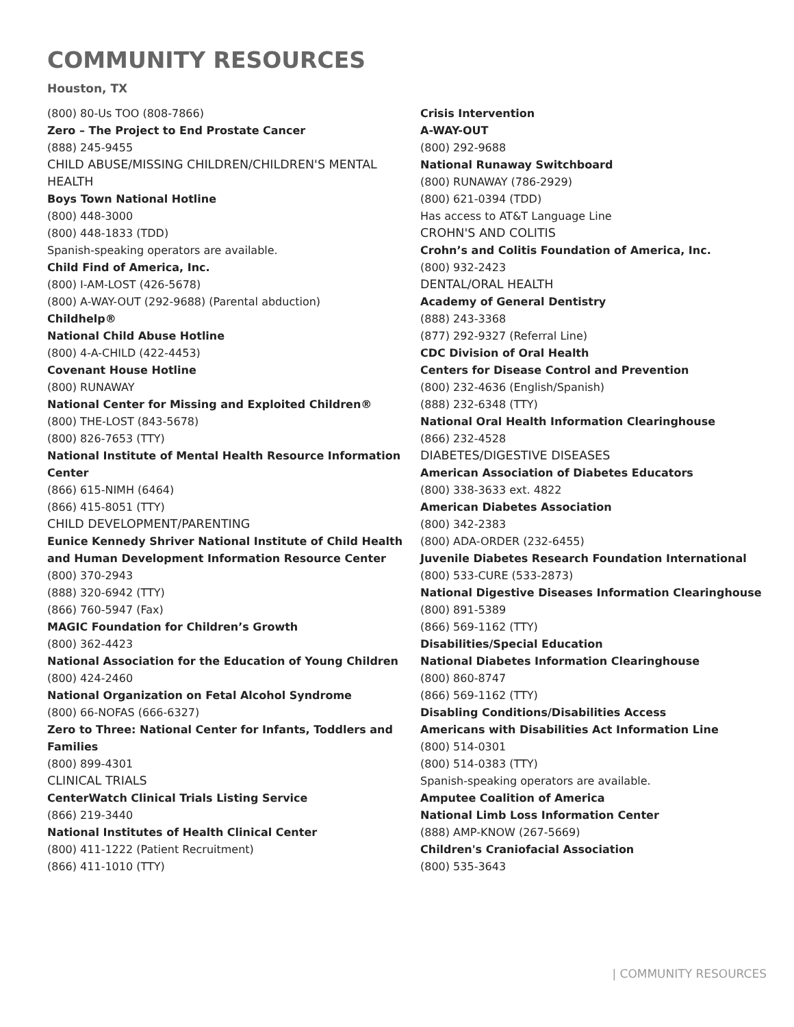COMMUNITY RESOURCES
Houston, TX
(800) 80-Us TOO (808-7866)
Zero – The Project to End Prostate Cancer
(888) 245-9455
CHILD ABUSE/MISSING CHILDREN/CHILDREN'S MENTAL HEALTH
Boys Town National Hotline
(800) 448-3000
(800) 448-1833 (TDD)
Spanish-speaking operators are available.
Child Find of America, Inc.
(800) I-AM-LOST (426-5678)
(800) A-WAY-OUT (292-9688) (Parental abduction)
Childhelp®
National Child Abuse Hotline
(800) 4-A-CHILD (422-4453)
Covenant House Hotline
(800) RUNAWAY
National Center for Missing and Exploited Children®
(800) THE-LOST (843-5678)
(800) 826-7653 (TTY)
National Institute of Mental Health Resource Information Center
(866) 615-NIMH (6464)
(866) 415-8051 (TTY)
CHILD DEVELOPMENT/PARENTING
Eunice Kennedy Shriver National Institute of Child Health and Human Development Information Resource Center
(800) 370-2943
(888) 320-6942 (TTY)
(866) 760-5947 (Fax)
MAGIC Foundation for Children’s Growth
(800) 362-4423
National Association for the Education of Young Children
(800) 424-2460
National Organization on Fetal Alcohol Syndrome
(800) 66-NOFAS (666-6327)
Zero to Three: National Center for Infants, Toddlers and Families
(800) 899-4301
CLINICAL TRIALS
CenterWatch Clinical Trials Listing Service
(866) 219-3440
National Institutes of Health Clinical Center
(800) 411-1222 (Patient Recruitment)
(866) 411-1010 (TTY)
Crisis Intervention
A-WAY-OUT
(800) 292-9688
National Runaway Switchboard
(800) RUNAWAY (786-2929)
(800) 621-0394 (TDD)
Has access to AT&T Language Line
CROHN'S AND COLITIS
Crohn’s and Colitis Foundation of America, Inc.
(800) 932-2423
DENTAL/ORAL HEALTH
Academy of General Dentistry
(888) 243-3368
(877) 292-9327 (Referral Line)
CDC Division of Oral Health
Centers for Disease Control and Prevention
(800) 232-4636 (English/Spanish)
(888) 232-6348 (TTY)
National Oral Health Information Clearinghouse
(866) 232-4528
DIABETES/DIGESTIVE DISEASES
American Association of Diabetes Educators
(800) 338-3633 ext. 4822
American Diabetes Association
(800) 342-2383
(800) ADA-ORDER (232-6455)
Juvenile Diabetes Research Foundation International
(800) 533-CURE (533-2873)
National Digestive Diseases Information Clearinghouse
(800) 891-5389
(866) 569-1162 (TTY)
Disabilities/Special Education
National Diabetes Information Clearinghouse
(800) 860-8747
(866) 569-1162 (TTY)
Disabling Conditions/Disabilities Access
Americans with Disabilities Act Information Line
(800) 514-0301
(800) 514-0383 (TTY)
Spanish-speaking operators are available.
Amputee Coalition of America
National Limb Loss Information Center
(888) AMP-KNOW (267-5669)
Children's Craniofacial Association
(800) 535-3643
| COMMUNITY RESOURCES